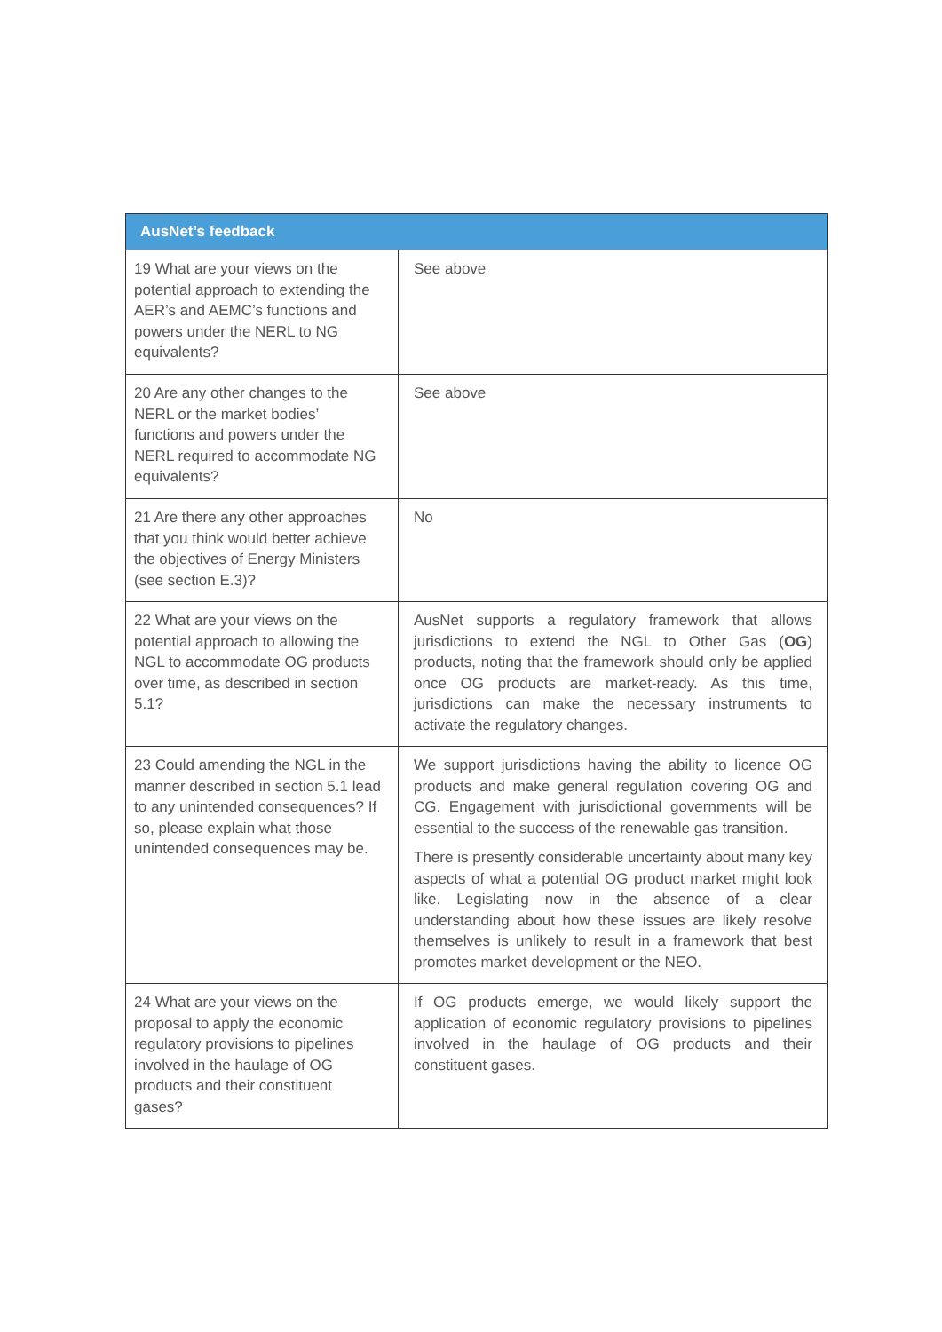| AusNet’s feedback | |
| --- | --- |
| 19 What are your views on the potential approach to extending the AER’s and AEMC’s functions and powers under the NERL to NG equivalents? | See above |
| 20 Are any other changes to the NERL or the market bodies’ functions and powers under the NERL required to accommodate NG equivalents? | See above |
| 21 Are there any other approaches that you think would better achieve the objectives of Energy Ministers (see section E.3)? | No |
| 22 What are your views on the potential approach to allowing the NGL to accommodate OG products over time, as described in section 5.1? | AusNet supports a regulatory framework that allows jurisdictions to extend the NGL to Other Gas ( OG ) products, noting that the framework should only be applied once OG products are market-ready. As this time, jurisdictions can make the necessary instruments to activate the regulatory changes. |
| 23 Could amending the NGL in the manner described in section 5.1 lead to any unintended consequences? If so, please explain what those unintended consequences may be. | We support jurisdictions having the ability to licence OG products and make general regulation covering OG and CG. Engagement with jurisdictional governments will be essential to the success of the renewable gas transition. There is presently considerable uncertainty about many key aspects of what a potential OG product market might look like. Legislating now in the absence of a clear understanding about how these issues are likely resolve themselves is unlikely to result in a framework that best promotes market development or the NEO. |
| 24 What are your views on the proposal to apply the economic regulatory provisions to pipelines involved in the haulage of OG products and their constituent gases? | If OG products emerge, we would likely support the application of economic regulatory provisions to pipelines involved in the haulage of OG products and their constituent gases. |